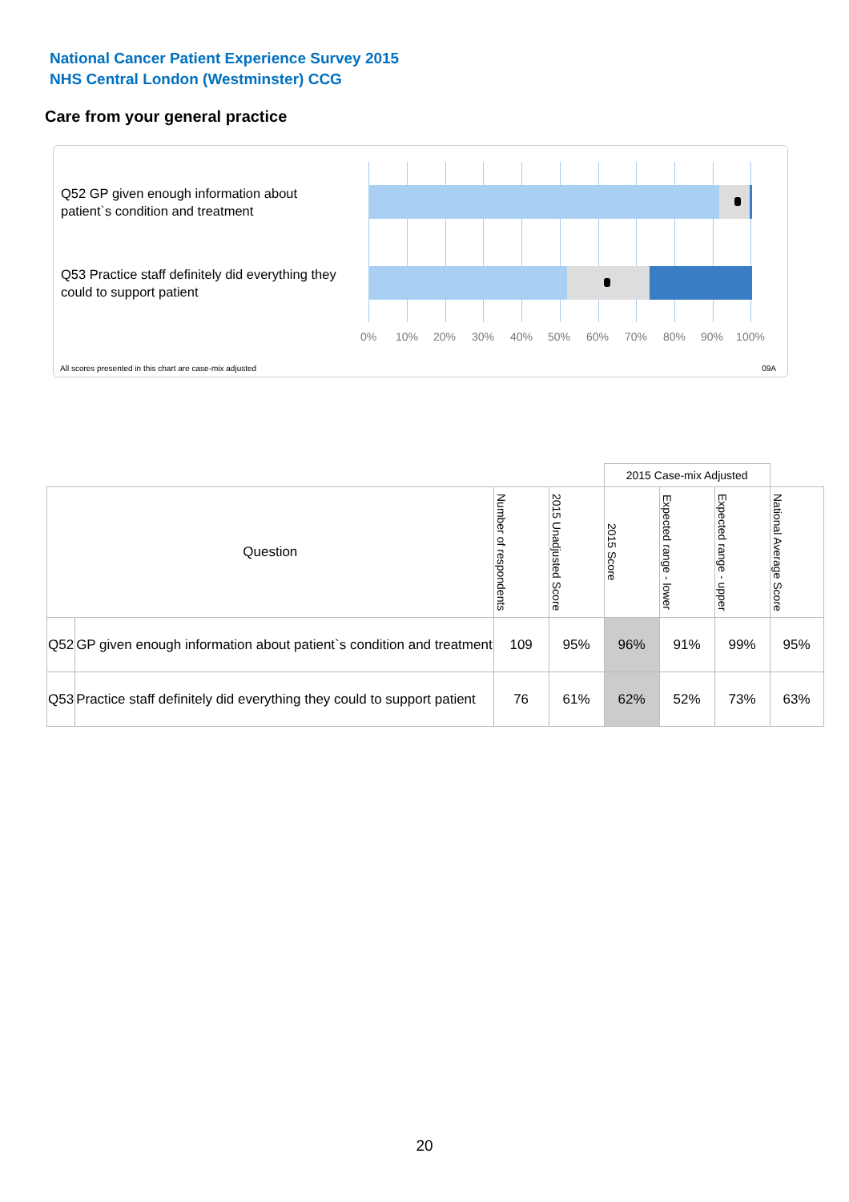National Cancer Patient Experience Survey 2015
NHS Central London (Westminster) CCG
Care from your general practice
Q52 GP given enough information about patient`s condition and treatment
Q53 Practice staff definitely did everything they could to support patient
0% 10% 20% 30% 40% 50% 60% 70% 80% 90% 100%
All scores presented in this chart are case-mix adjusted
09A
| | | | | 2015 Case-mix Adjusted | | | |
| Question | | Number of respondents | 2015 Unadjusted Score | 2015 Score | Expected range - lower | Expected range - upper | National Average Score |
| Q52 | GP given enough information about patient`s condition and treatment | 109 | 95% | 96% | 91% | 99% | 95% |
| Q53 | Practice staff definitely did everything they could to support patient | 76 | 61% | 62% | 52% | 73% | 63% |
20